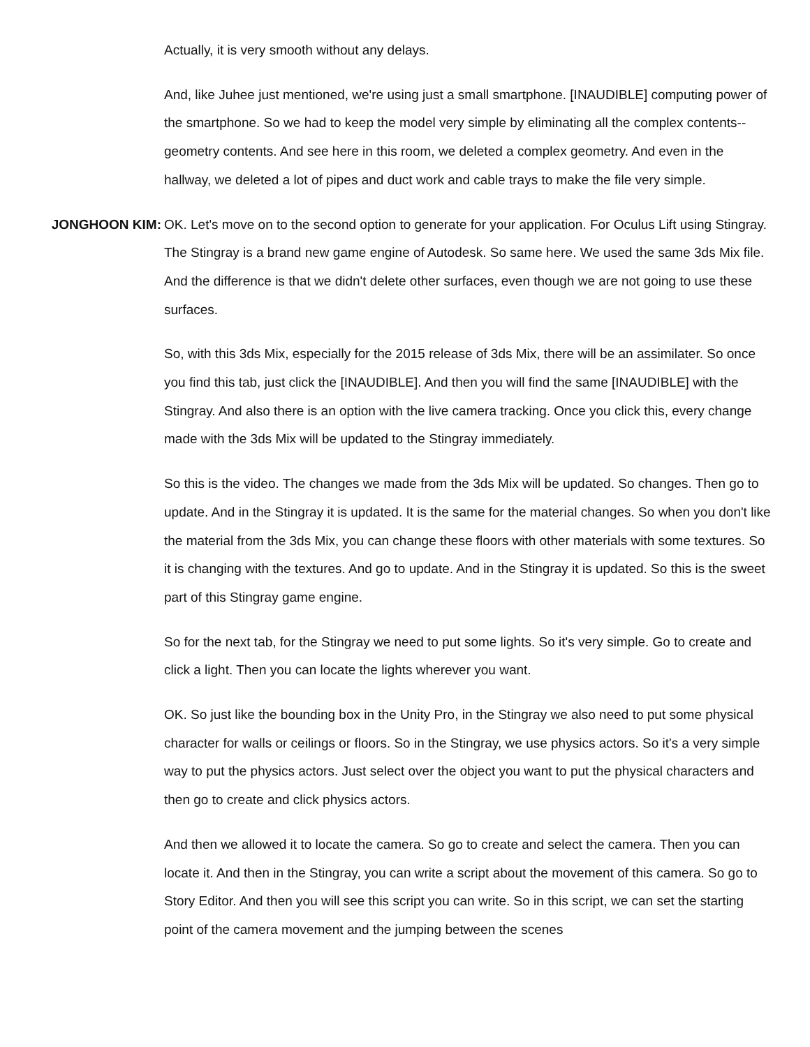Actually, it is very smooth without any delays.
And, like Juhee just mentioned, we're using just a small smartphone. [INAUDIBLE] computing power of the smartphone. So we had to keep the model very simple by eliminating all the complex contents-- geometry contents. And see here in this room, we deleted a complex geometry. And even in the hallway, we deleted a lot of pipes and duct work and cable trays to make the file very simple.
JONGHOON KIM: OK. Let's move on to the second option to generate for your application. For Oculus Lift using Stingray. The Stingray is a brand new game engine of Autodesk. So same here. We used the same 3ds Mix file. And the difference is that we didn't delete other surfaces, even though we are not going to use these surfaces.
So, with this 3ds Mix, especially for the 2015 release of 3ds Mix, there will be an assimilater. So once you find this tab, just click the [INAUDIBLE]. And then you will find the same [INAUDIBLE] with the Stingray. And also there is an option with the live camera tracking. Once you click this, every change made with the 3ds Mix will be updated to the Stingray immediately.
So this is the video. The changes we made from the 3ds Mix will be updated. So changes. Then go to update. And in the Stingray it is updated. It is the same for the material changes. So when you don't like the material from the 3ds Mix, you can change these floors with other materials with some textures. So it is changing with the textures. And go to update. And in the Stingray it is updated. So this is the sweet part of this Stingray game engine.
So for the next tab, for the Stingray we need to put some lights. So it's very simple. Go to create and click a light. Then you can locate the lights wherever you want.
OK. So just like the bounding box in the Unity Pro, in the Stingray we also need to put some physical character for walls or ceilings or floors. So in the Stingray, we use physics actors. So it's a very simple way to put the physics actors. Just select over the object you want to put the physical characters and then go to create and click physics actors.
And then we allowed it to locate the camera. So go to create and select the camera. Then you can locate it. And then in the Stingray, you can write a script about the movement of this camera. So go to Story Editor. And then you will see this script you can write. So in this script, we can set the starting point of the camera movement and the jumping between the scenes